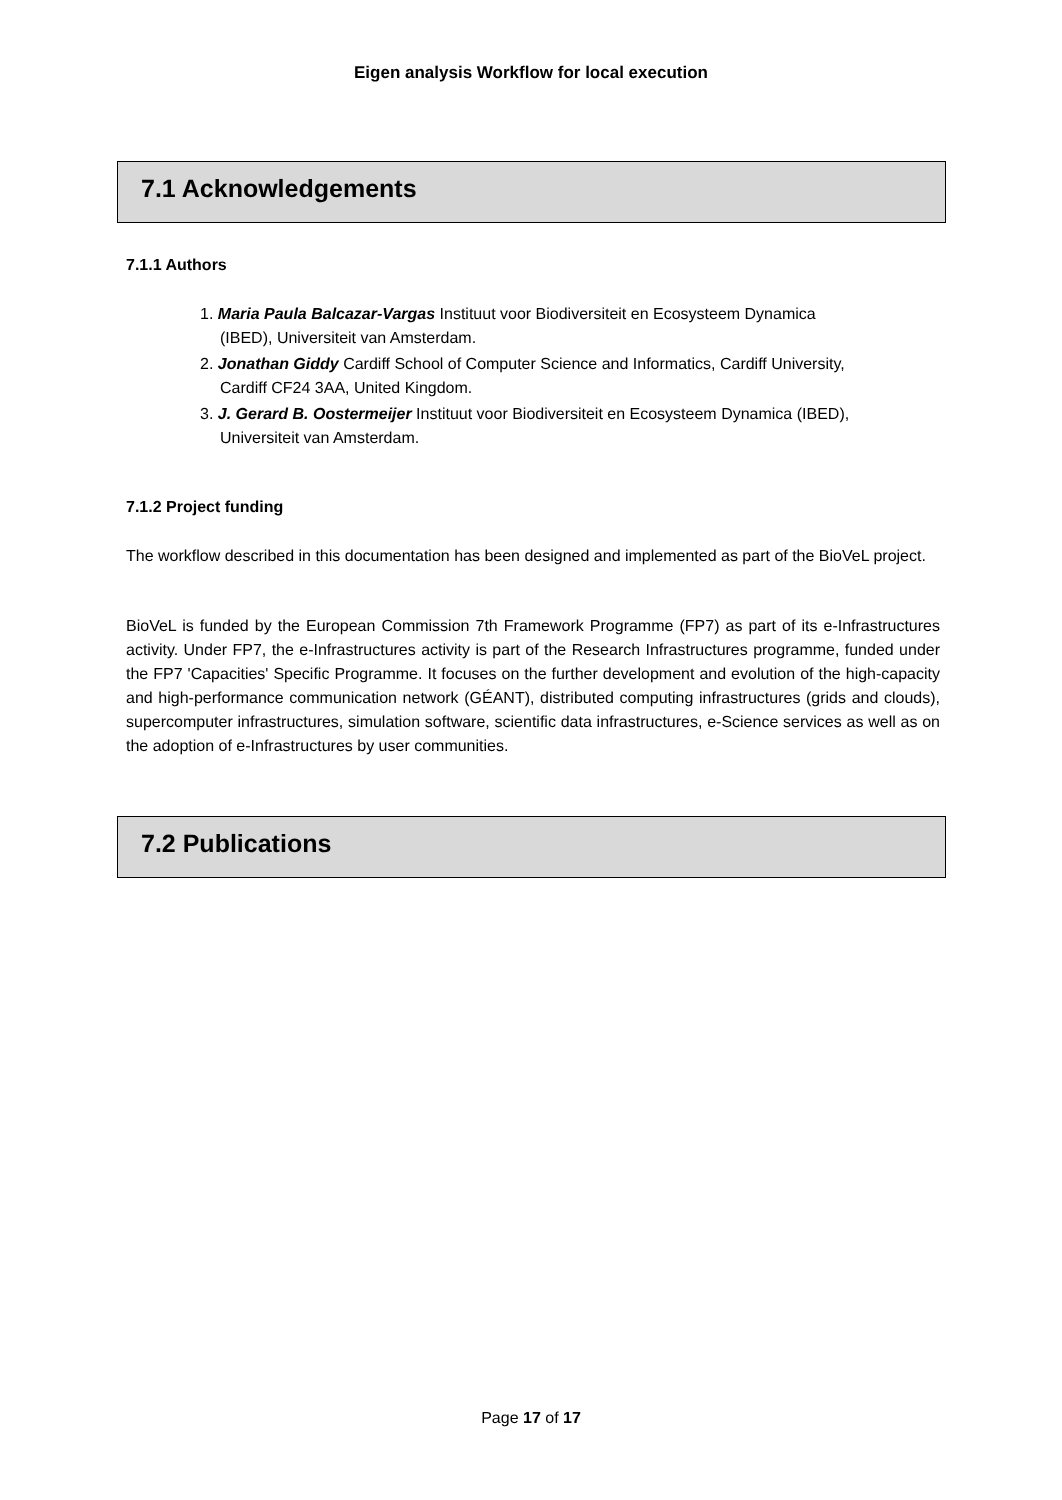Eigen analysis Workflow for local execution
7.1 Acknowledgements
7.1.1 Authors
1. Maria Paula Balcazar-Vargas Instituut voor Biodiversiteit en Ecosysteem Dynamica (IBED), Universiteit van Amsterdam.
2. Jonathan Giddy Cardiff School of Computer Science and Informatics, Cardiff University, Cardiff CF24 3AA, United Kingdom.
3. J. Gerard B. Oostermeijer Instituut voor Biodiversiteit en Ecosysteem Dynamica (IBED), Universiteit van Amsterdam.
7.1.2 Project funding
The workflow described in this documentation has been designed and implemented as part of the BioVeL project.
BioVeL is funded by the European Commission 7th Framework Programme (FP7) as part of its e-Infrastructures activity. Under FP7, the e-Infrastructures activity is part of the Research Infrastructures programme, funded under the FP7 'Capacities' Specific Programme. It focuses on the further development and evolution of the high-capacity and high-performance communication network (GÉANT), distributed computing infrastructures (grids and clouds), supercomputer infrastructures, simulation software, scientific data infrastructures, e-Science services as well as on the adoption of e-Infrastructures by user communities.
7.2 Publications
Page 17 of 17